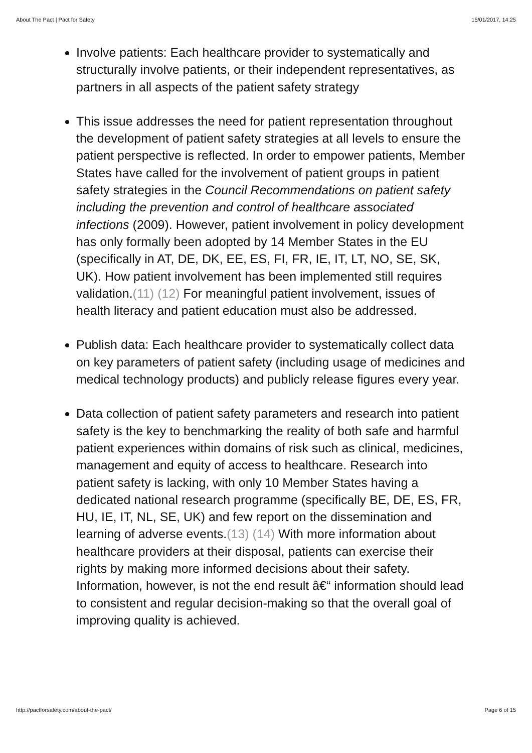About The Pact | Pact for Safety 15/01/2017, 14:25
Involve patients: Each healthcare provider to systematically and structurally involve patients, or their independent representatives, as partners in all aspects of the patient safety strategy
This issue addresses the need for patient representation throughout the development of patient safety strategies at all levels to ensure the patient perspective is reflected. In order to empower patients, Member States have called for the involvement of patient groups in patient safety strategies in the Council Recommendations on patient safety including the prevention and control of healthcare associated infections (2009). However, patient involvement in policy development has only formally been adopted by 14 Member States in the EU (specifically in AT, DE, DK, EE, ES, FI, FR, IE, IT, LT, NO, SE, SK, UK). How patient involvement has been implemented still requires validation.(11) (12) For meaningful patient involvement, issues of health literacy and patient education must also be addressed.
Publish data: Each healthcare provider to systematically collect data on key parameters of patient safety (including usage of medicines and medical technology products) and publicly release figures every year.
Data collection of patient safety parameters and research into patient safety is the key to benchmarking the reality of both safe and harmful patient experiences within domains of risk such as clinical, medicines, management and equity of access to healthcare. Research into patient safety is lacking, with only 10 Member States having a dedicated national research programme (specifically BE, DE, ES, FR, HU, IE, IT, NL, SE, UK) and few report on the dissemination and learning of adverse events.(13) (14) With more information about healthcare providers at their disposal, patients can exercise their rights by making more informed decisions about their safety. Information, however, is not the end result â€“ information should lead to consistent and regular decision-making so that the overall goal of improving quality is achieved.
http://pactforsafety.com/about-the-pact/ Page 6 of 15